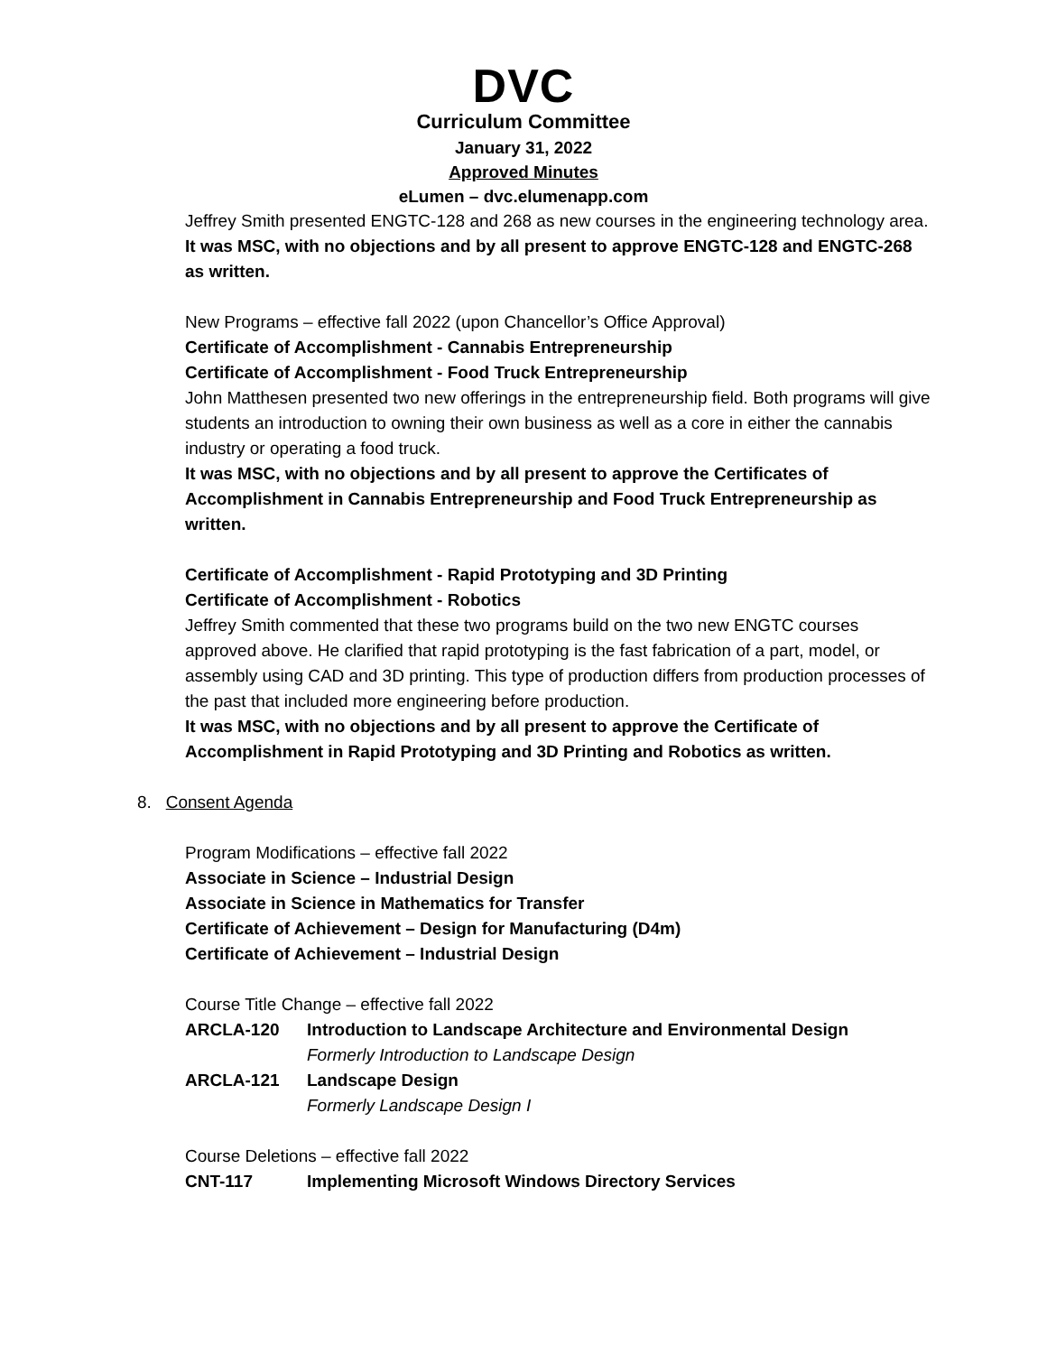DVC
Curriculum Committee
January 31, 2022
Approved Minutes
eLumen – dvc.elumenapp.com
Jeffrey Smith presented ENGTC-128 and 268 as new courses in the engineering technology area.
It was MSC, with no objections and by all present to approve ENGTC-128 and ENGTC-268 as written.
New Programs – effective fall 2022 (upon Chancellor’s Office Approval)
Certificate of Accomplishment - Cannabis Entrepreneurship
Certificate of Accomplishment - Food Truck Entrepreneurship
John Matthesen presented two new offerings in the entrepreneurship field. Both programs will give students an introduction to owning their own business as well as a core in either the cannabis industry or operating a food truck.
It was MSC, with no objections and by all present to approve the Certificates of Accomplishment in Cannabis Entrepreneurship and Food Truck Entrepreneurship as written.
Certificate of Accomplishment - Rapid Prototyping and 3D Printing
Certificate of Accomplishment - Robotics
Jeffrey Smith commented that these two programs build on the two new ENGTC courses approved above. He clarified that rapid prototyping is the fast fabrication of a part, model, or assembly using CAD and 3D printing. This type of production differs from production processes of the past that included more engineering before production.
It was MSC, with no objections and by all present to approve the Certificate of Accomplishment in Rapid Prototyping and 3D Printing and Robotics as written.
8. Consent Agenda
Program Modifications – effective fall 2022
Associate in Science – Industrial Design
Associate in Science in Mathematics for Transfer
Certificate of Achievement – Design for Manufacturing (D4m)
Certificate of Achievement – Industrial Design
Course Title Change – effective fall 2022
| ARCLA-120 | Introduction to Landscape Architecture and Environmental Design Formerly Introduction to Landscape Design |
| ARCLA-121 | Landscape Design Formerly Landscape Design I |
Course Deletions – effective fall 2022
| CNT-117 | Implementing Microsoft Windows Directory Services |